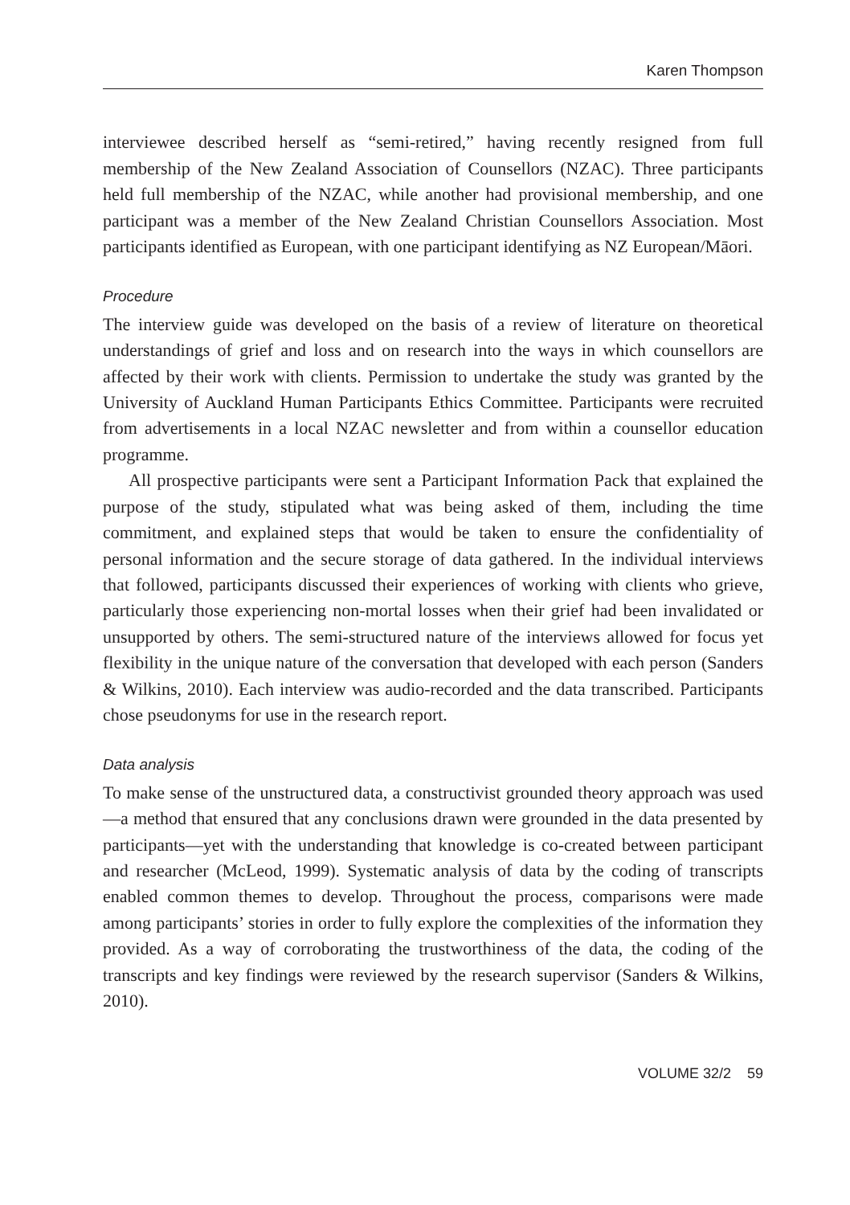Karen Thompson
interviewee described herself as “semi-retired,” having recently resigned from full membership of the New Zealand Association of Counsellors (NZAC). Three participants held full membership of the NZAC, while another had provisional membership, and one participant was a member of the New Zealand Christian Counsellors Association. Most participants identified as European, with one participant identifying as NZ European/Māori.
Procedure
The interview guide was developed on the basis of a review of literature on theoretical understandings of grief and loss and on research into the ways in which counsellors are affected by their work with clients. Permission to undertake the study was granted by the University of Auckland Human Participants Ethics Committee. Participants were recruited from advertisements in a local NZAC newsletter and from within a counsellor education programme.
All prospective participants were sent a Participant Information Pack that explained the purpose of the study, stipulated what was being asked of them, including the time commitment, and explained steps that would be taken to ensure the confidentiality of personal information and the secure storage of data gathered. In the individual interviews that followed, participants discussed their experiences of working with clients who grieve, particularly those experiencing non-mortal losses when their grief had been invalidated or unsupported by others. The semi-structured nature of the interviews allowed for focus yet flexibility in the unique nature of the conversation that developed with each person (Sanders & Wilkins, 2010). Each interview was audio-recorded and the data transcribed. Participants chose pseudonyms for use in the research report.
Data analysis
To make sense of the unstructured data, a constructivist grounded theory approach was used—a method that ensured that any conclusions drawn were grounded in the data presented by participants—yet with the understanding that knowledge is co-created between participant and researcher (McLeod, 1999). Systematic analysis of data by the coding of transcripts enabled common themes to develop. Throughout the process, comparisons were made among participants’ stories in order to fully explore the complexities of the information they provided. As a way of corroborating the trustworthiness of the data, the coding of the transcripts and key findings were reviewed by the research supervisor (Sanders & Wilkins, 2010).
VOLUME 32/2 59